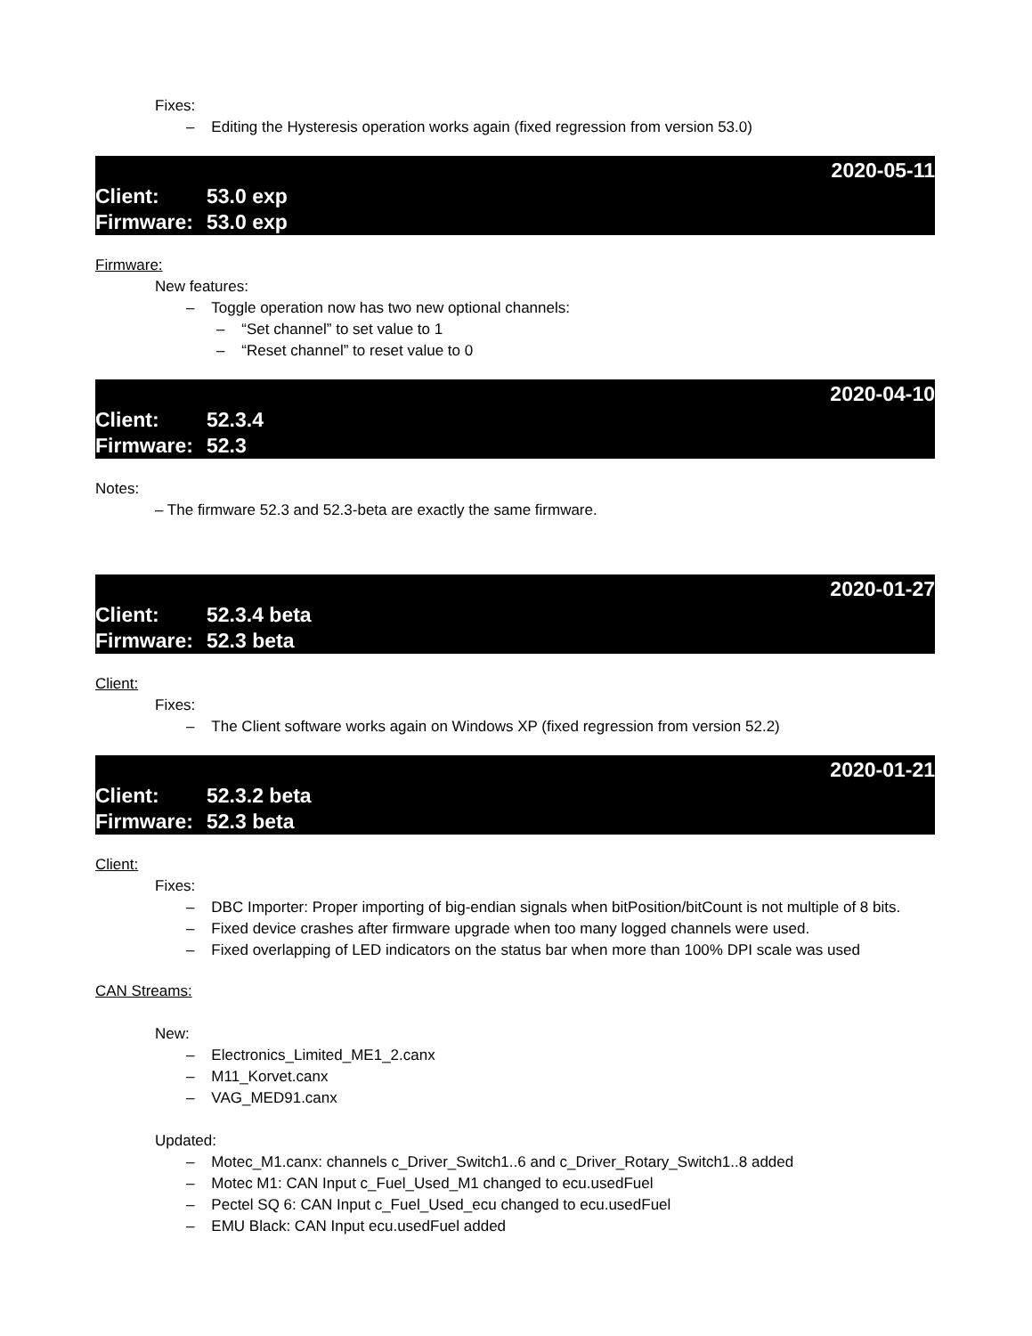Fixes:
– Editing the Hysteresis operation works again (fixed regression from version 53.0)
2020-05-11
Client: 53.0 exp
Firmware: 53.0 exp
Firmware:
New features:
– Toggle operation now has two new optional channels:
– “Set channel” to set value to 1
– “Reset channel” to reset value to 0
2020-04-10
Client: 52.3.4
Firmware: 52.3
Notes:
– The firmware 52.3 and 52.3-beta are exactly the same firmware.
2020-01-27
Client: 52.3.4 beta
Firmware: 52.3 beta
Client:
Fixes:
– The Client software works again on Windows XP (fixed regression from version 52.2)
2020-01-21
Client: 52.3.2 beta
Firmware: 52.3 beta
Client:
Fixes:
– DBC Importer: Proper importing of big-endian signals when bitPosition/bitCount is not multiple of 8 bits.
– Fixed device crashes after firmware upgrade when too many logged channels were used.
– Fixed overlapping of LED indicators on the status bar when more than 100% DPI scale was used
CAN Streams:
New:
– Electronics_Limited_ME1_2.canx
– M11_Korvet.canx
– VAG_MED91.canx
Updated:
– Motec_M1.canx: channels c_Driver_Switch1..6 and c_Driver_Rotary_Switch1..8 added
– Motec M1: CAN Input c_Fuel_Used_M1 changed to ecu.usedFuel
– Pectel SQ 6: CAN Input c_Fuel_Used_ecu changed to ecu.usedFuel
– EMU Black: CAN Input ecu.usedFuel added